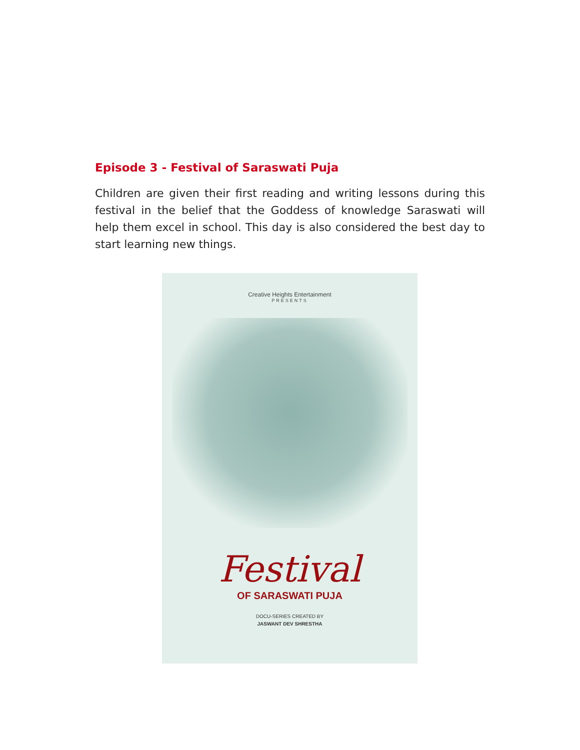Episode 3 - Festival of Saraswati Puja
Children are given their first reading and writing lessons during this festival in the belief that the Goddess of knowledge Saraswati will help them excel in school. This day is also considered the best day to start learning new things.
Creative Heights Entertainment
PRESENTS
Festival
OF SARASWATI PUJA
DOCU-SERIES CREATED BY
JASWANT DEV SHRESTHA